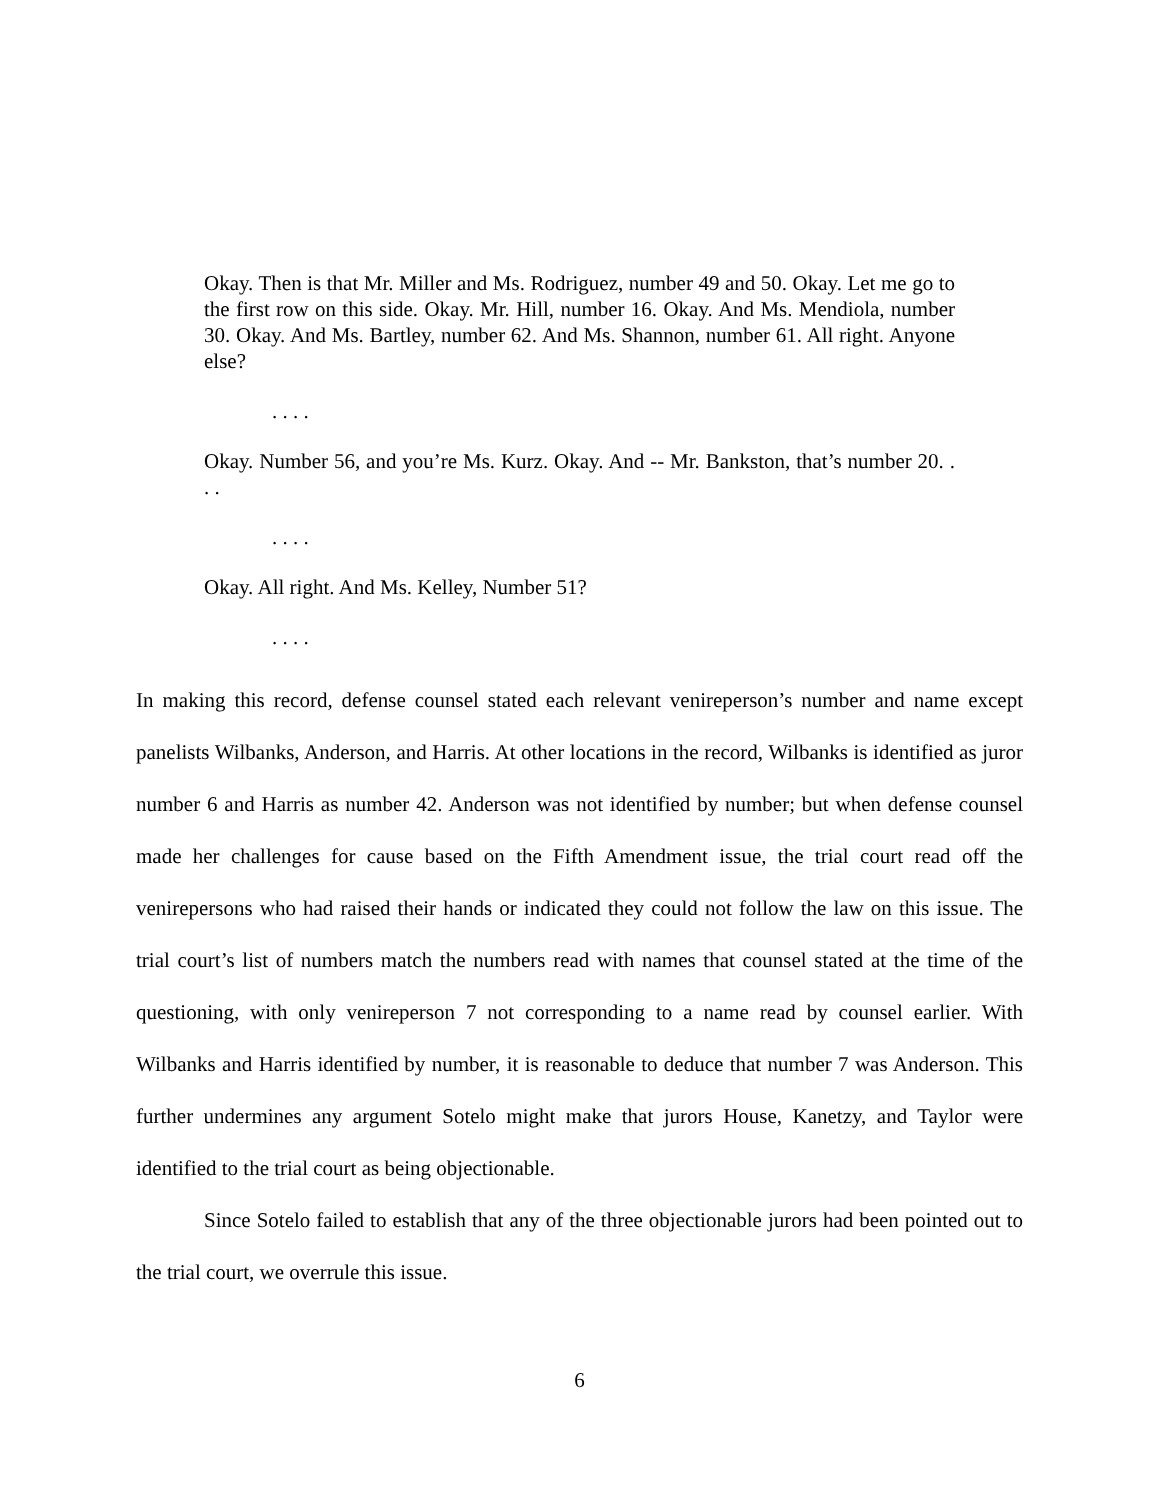Okay. Then is that Mr. Miller and Ms. Rodriguez, number 49 and 50. Okay. Let me go to the first row on this side. Okay. Mr. Hill, number 16. Okay. And Ms. Mendiola, number 30. Okay. And Ms. Bartley, number 62. And Ms. Shannon, number 61. All right. Anyone else?
. . . .
Okay. Number 56, and you’re Ms. Kurz. Okay. And -- Mr. Bankston, that’s number 20. . . .
. . . .
Okay. All right. And Ms. Kelley, Number 51?
. . . .
In making this record, defense counsel stated each relevant venireperson’s number and name except panelists Wilbanks, Anderson, and Harris. At other locations in the record, Wilbanks is identified as juror number 6 and Harris as number 42. Anderson was not identified by number; but when defense counsel made her challenges for cause based on the Fifth Amendment issue, the trial court read off the venirepersons who had raised their hands or indicated they could not follow the law on this issue. The trial court’s list of numbers match the numbers read with names that counsel stated at the time of the questioning, with only venireperson 7 not corresponding to a name read by counsel earlier. With Wilbanks and Harris identified by number, it is reasonable to deduce that number 7 was Anderson. This further undermines any argument Sotelo might make that jurors House, Kanetzy, and Taylor were identified to the trial court as being objectionable.
Since Sotelo failed to establish that any of the three objectionable jurors had been pointed out to the trial court, we overrule this issue.
6